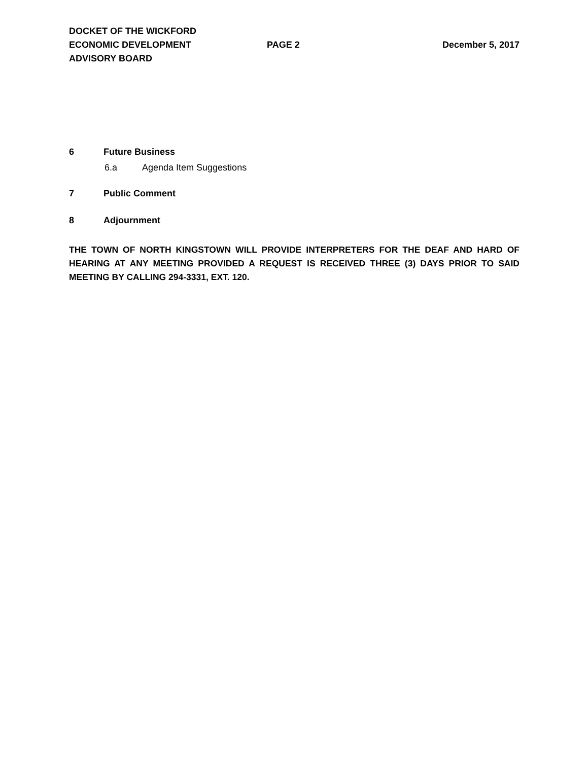DOCKET OF THE WICKFORD
ECONOMIC DEVELOPMENT
ADVISORY BOARD
PAGE 2 December 5, 2017
6 Future Business
6.a Agenda Item Suggestions
7 Public Comment
8 Adjournment
THE TOWN OF NORTH KINGSTOWN WILL PROVIDE INTERPRETERS FOR THE DEAF AND HARD OF HEARING AT ANY MEETING PROVIDED A REQUEST IS RECEIVED THREE (3) DAYS PRIOR TO SAID MEETING BY CALLING 294-3331, EXT. 120.